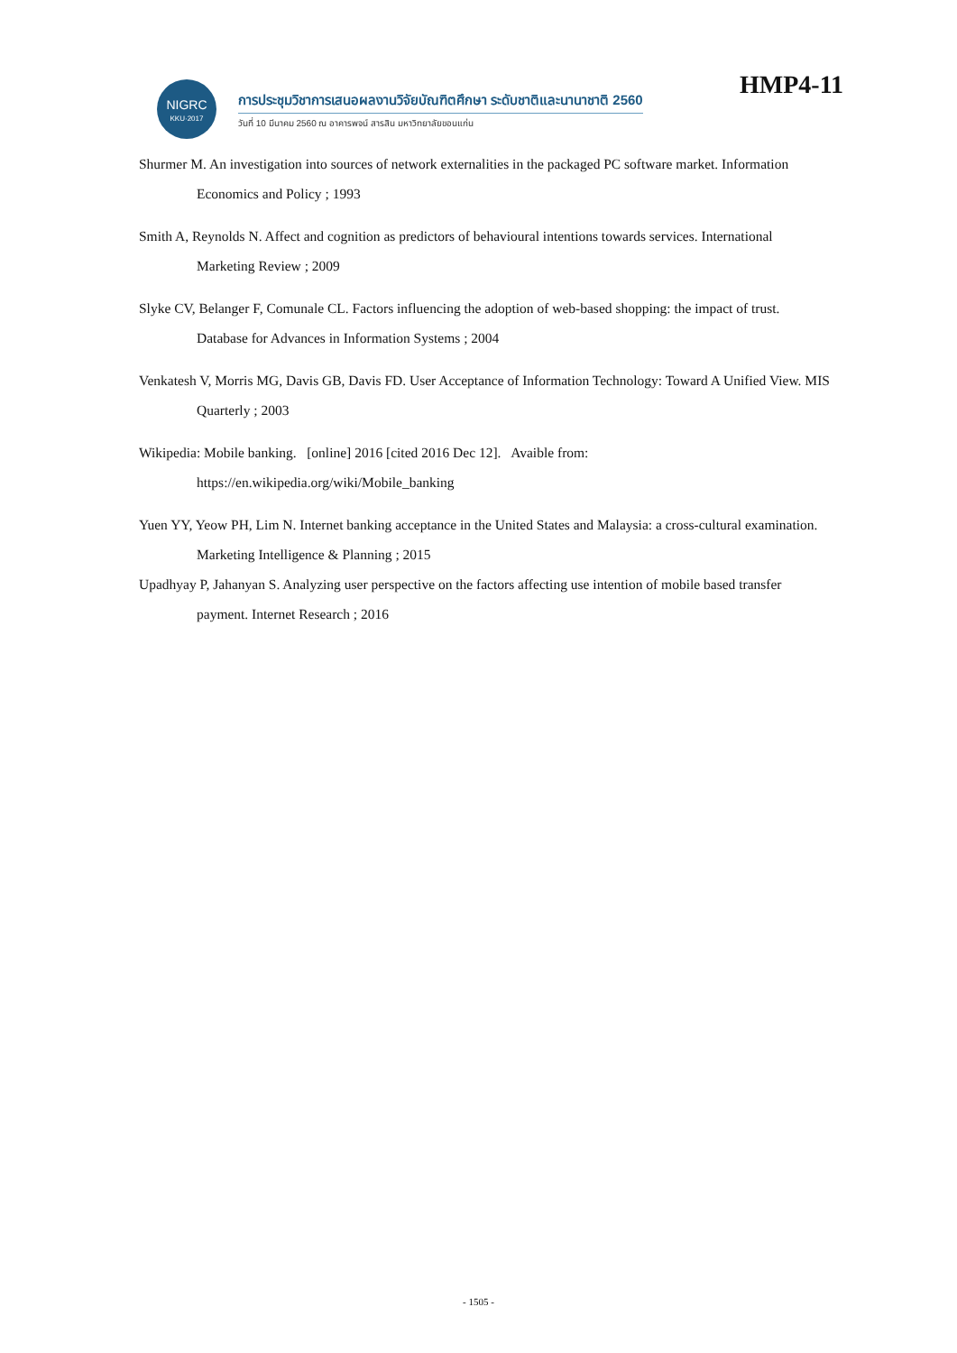NIGRC
KKU·2017
การประชุมวิชาการเสนอผลงานวิจัยบัณฑิตศึกษา ระดับชาติและนานาชาติ 2560
วันที่ 10 มีนาคม 2560 ณ อาคารพจน์ สารสิน มหาวิทยาลัยขอนแก่น
HMP4-11
Shurmer M. An investigation into sources of network externalities in the packaged PC software market. Information Economics and Policy ; 1993
Smith A, Reynolds N. Affect and cognition as predictors of behavioural intentions towards services. International Marketing Review ; 2009
Slyke CV, Belanger F, Comunale CL. Factors influencing the adoption of web-based shopping: the impact of trust. Database for Advances in Information Systems ; 2004
Venkatesh V, Morris MG, Davis GB, Davis FD. User Acceptance of Information Technology: Toward A Unified View. MIS Quarterly ; 2003
Wikipedia: Mobile banking. [online] 2016 [cited 2016 Dec 12]. Avaible from: https://en.wikipedia.org/wiki/Mobile_banking
Yuen YY, Yeow PH, Lim N. Internet banking acceptance in the United States and Malaysia: a cross-cultural examination. Marketing Intelligence & Planning ; 2015
Upadhyay P, Jahanyan S. Analyzing user perspective on the factors affecting use intention of mobile based transfer payment. Internet Research ; 2016
- 1505 -